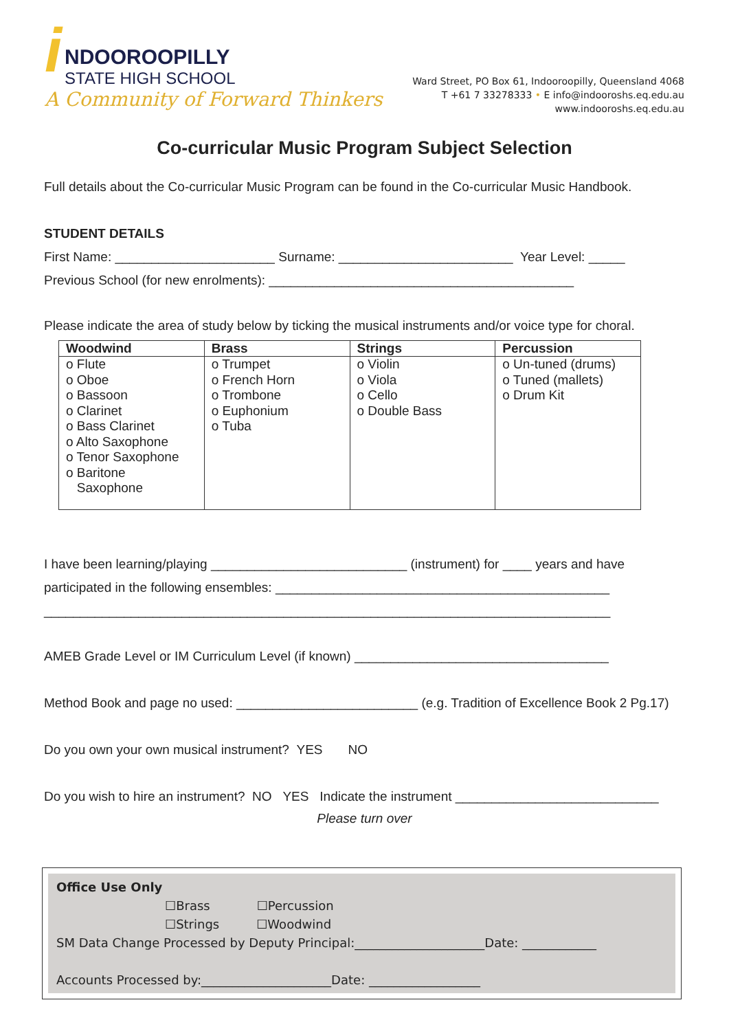i
NDOOROOPILLY
STATE HIGH SCHOOL
A Community of Forward Thinkers
Ward Street, PO Box 61, Indooroopilly, Queensland 4068
T +61 7 33278333 • E info@indooroshs.eq.edu.au
www.indooroshs.eq.edu.au
Co-curricular Music Program Subject Selection
Full details about the Co-curricular Music Program can be found in the Co-curricular Music Handbook.
STUDENT DETAILS
First Name: ______________________ Surname: ________________________ Year Level: _____
Previous School (for new enrolments): __________________________________________
Please indicate the area of study below by ticking the musical instruments and/or voice type for choral.
| Woodwind | Brass | Strings | Percussion |
| --- | --- | --- | --- |
| o Flute o Oboe o Bassoon o Clarinet o Bass Clarinet o Alto Saxophone o Tenor Saxophone o Baritone Saxophone | o Trumpet o French Horn o Trombone o Euphonium o Tuba | o Violin o Viola o Cello o Double Bass | o Un-tuned (drums) o Tuned (mallets) o Drum Kit |
I have been learning/playing ___________________________ (instrument) for ____ years and have
participated in the following ensembles: ______________________________________________
______________________________________________________________________________
AMEB Grade Level or IM Curriculum Level (if known) ___________________________________
Method Book and page no used: _________________________ (e.g. Tradition of Excellence Book 2 Pg.17)
Do you own your own musical instrument? YES NO
Do you wish to hire an instrument? NO YES Indicate the instrument ____________________________
Please turn over
Office Use Only
☐Brass ☐Percussion
☐Strings ☐Woodwind
SM Data Change Processed by Deputy Principal:_____________________Date: ____________
Accounts Processed by:_____________________Date: __________________